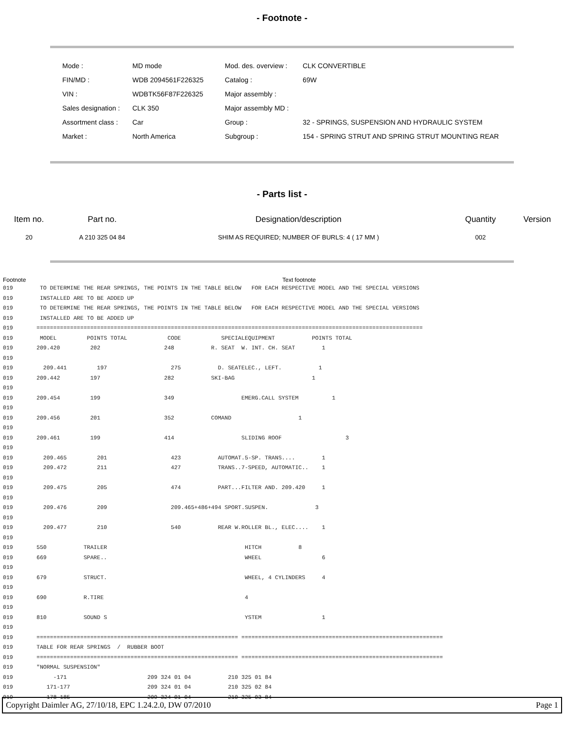- Footnote -
| Mode : | MD mode | Mod. des. overview : | CLK CONVERTIBLE |
| FIN/MD : | WDB 2094561F226325 | Catalog : | 69W |
| VIN : | WDBTK56F87F226325 | Major assembly : | |
| Sales designation : | CLK 350 | Major assembly MD : | |
| Assortment class : | Car | Group : | 32 - SPRINGS, SUSPENSION AND HYDRAULIC SYSTEM |
| Market : | North America | Subgroup : | 154 - SPRING STRUT AND SPRING STRUT MOUNTING REAR |
- Parts list -
| Item no. | Part no. | Designation/description | Quantity | Version |
| --- | --- | --- | --- | --- |
| 20 | A 210 325 04 84 | SHIM AS REQUIRED; NUMBER OF BURLS: 4 ( 17 MM ) | 002 | |
Footnote Text footnote
019        TO DETERMINE THE REAR SPRINGS, THE POINTS IN THE TABLE BELOW   FOR EACH RESPECTIVE MODEL AND THE SPECIAL VERSIONS
019        INSTALLED ARE TO BE ADDED UP
019        TO DETERMINE THE REAR SPRINGS, THE POINTS IN THE TABLE BELOW   FOR EACH RESPECTIVE MODEL AND THE SPECIAL VERSIONS
019        INSTALLED ARE TO BE ADDED UP
019       ===================================================================================================================
019        MODEL         POINTS TOTAL            CODE            SPECIALEQUIPMENT           POINTS TOTAL
019       209.420         202                   248           R. SEAT  W. INT. CH. SEAT        1
019
019         209.441         197                   275           D. SEATELEC., LEFT.           1
019       209.442         197                   282           SKI-BAG                       1
019
019       209.454         199                   349                    EMERG.CALL SYSTEM          1
019
019       209.456         201                   352           COMAND                    1
019
019       209.461         199                   414                    SLIDING ROOF                   3
019
019         209.465         201                   423           AUTOMAT.5-SP. TRANS....        1
019         209.472         211                   427           TRANS..7-SPEED, AUTOMATIC..    1
019
019         209.475         205                   474           PART...FILTER AND. 209.420     1
019
019         209.476         209                   209.465+486+494 SPORT.SUSPEN.              3
019
019         209.477         210                   540           REAR W.ROLLER BL., ELEC....    1
019
019       550           TRAILER                                         HITCH           8
019       669           SPARE..                                         WHEEL                  6
019
019       679           STRUCT.                                         WHEEL, 4 CYLINDERS     4
019
019       690           R.TIRE                                          4
019
019       810           SOUND S                                         YSTEM                  1
019
019       ============================================================ ============================================================
019       TABLE FOR REAR SPRINGS  /  RUBBER BOOT
019       ============================================================ ============================================================
019       "NORMAL SUSPENSION"
019            -171                        209 324 01 04           210 325 01 84
019          171-177                       209 324 01 04           210 325 02 84
019          178-185                       209 324 01 04           210 325 03 84
Copyright Daimler AG, 27/10/18, EPC 1.24.2.0, DW 07/2010 Page 1